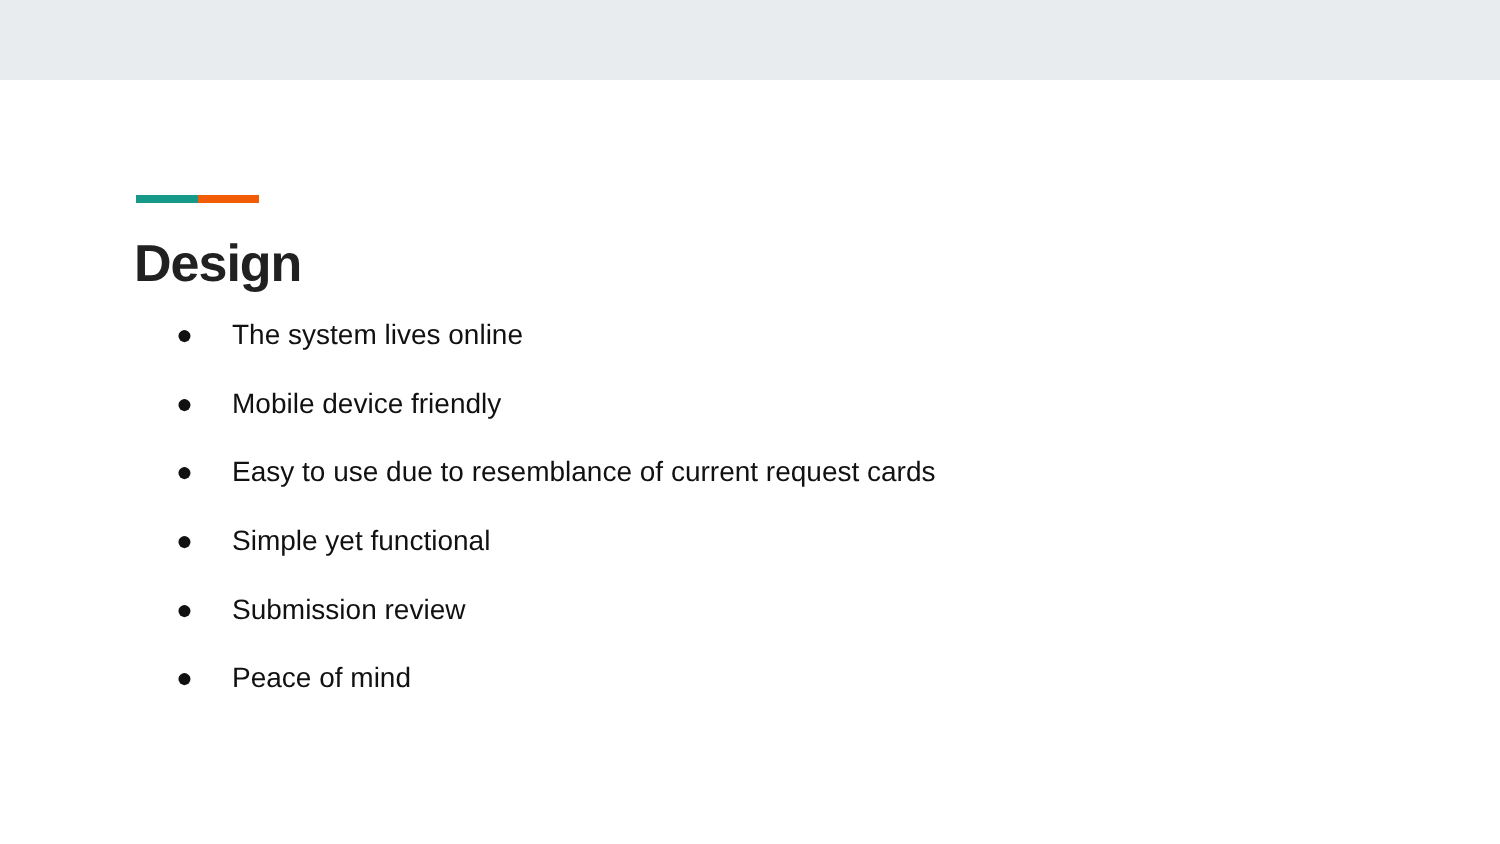Design
● The system lives online
● Mobile device friendly
● Easy to use due to resemblance of current request cards
● Simple yet functional
● Submission review
● Peace of mind